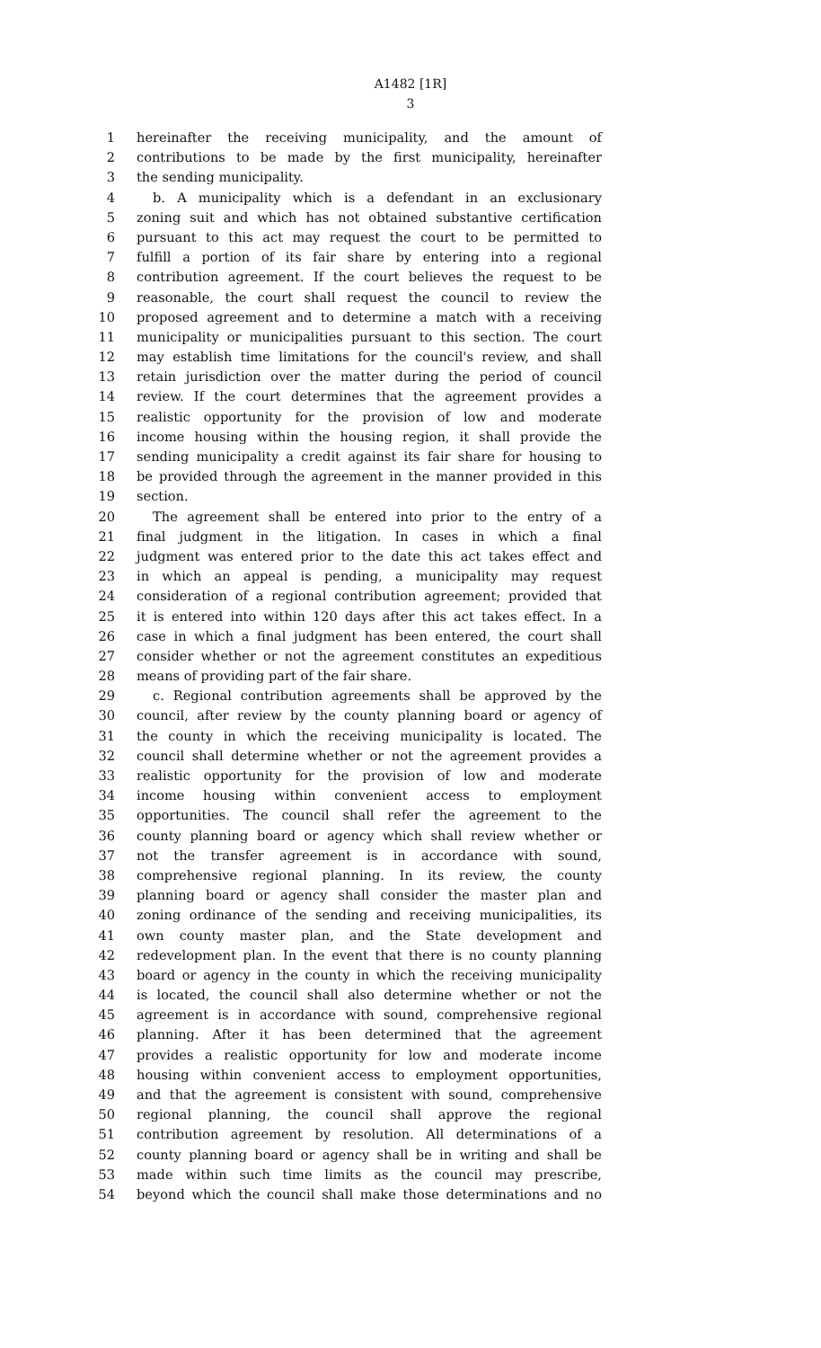A1482 [1R]
3
1 hereinafter the receiving municipality, and the amount of
2 contributions to be made by the first municipality, hereinafter
3 the sending municipality.
4 b. A municipality which is a defendant in an exclusionary
5 zoning suit and which has not obtained substantive certification
6 pursuant to this act may request the court to be permitted to
7 fulfill a portion of its fair share by entering into a regional
8 contribution agreement. If the court believes the request to be
9 reasonable, the court shall request the council to review the
10 proposed agreement and to determine a match with a receiving
11 municipality or municipalities pursuant to this section. The court
12 may establish time limitations for the council's review, and shall
13 retain jurisdiction over the matter during the period of council
14 review. If the court determines that the agreement provides a
15 realistic opportunity for the provision of low and moderate
16 income housing within the housing region, it shall provide the
17 sending municipality a credit against its fair share for housing to
18 be provided through the agreement in the manner provided in this
19 section.
20 The agreement shall be entered into prior to the entry of a
21 final judgment in the litigation. In cases in which a final
22 judgment was entered prior to the date this act takes effect and
23 in which an appeal is pending, a municipality may request
24 consideration of a regional contribution agreement; provided that
25 it is entered into within 120 days after this act takes effect. In a
26 case in which a final judgment has been entered, the court shall
27 consider whether or not the agreement constitutes an expeditious
28 means of providing part of the fair share.
29 c. Regional contribution agreements shall be approved by the
30 council, after review by the county planning board or agency of
31 the county in which the receiving municipality is located. The
32 council shall determine whether or not the agreement provides a
33 realistic opportunity for the provision of low and moderate
34 income housing within convenient access to employment
35 opportunities. The council shall refer the agreement to the
36 county planning board or agency which shall review whether or
37 not the transfer agreement is in accordance with sound,
38 comprehensive regional planning. In its review, the county
39 planning board or agency shall consider the master plan and
40 zoning ordinance of the sending and receiving municipalities, its
41 own county master plan, and the State development and
42 redevelopment plan. In the event that there is no county planning
43 board or agency in the county in which the receiving municipality
44 is located, the council shall also determine whether or not the
45 agreement is in accordance with sound, comprehensive regional
46 planning. After it has been determined that the agreement
47 provides a realistic opportunity for low and moderate income
48 housing within convenient access to employment opportunities,
49 and that the agreement is consistent with sound, comprehensive
50 regional planning, the council shall approve the regional
51 contribution agreement by resolution. All determinations of a
52 county planning board or agency shall be in writing and shall be
53 made within such time limits as the council may prescribe,
54 beyond which the council shall make those determinations and no